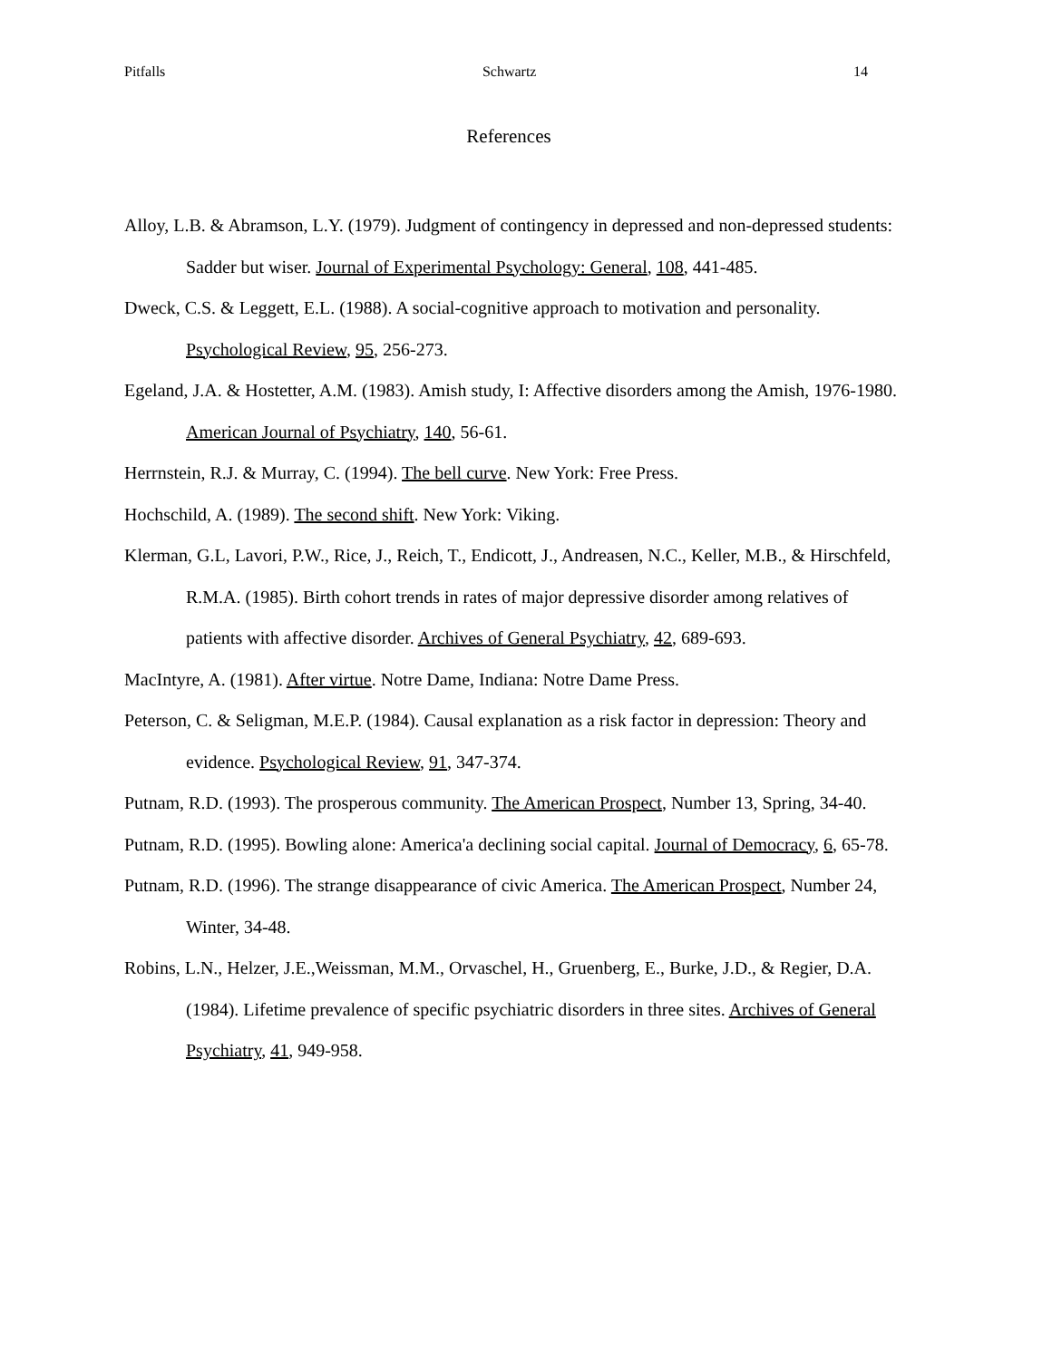Pitfalls Schwartz 14
References
Alloy, L.B. & Abramson, L.Y. (1979). Judgment of contingency in depressed and non-depressed students: Sadder but wiser. Journal of Experimental Psychology: General, 108, 441-485.
Dweck, C.S. & Leggett, E.L. (1988). A social-cognitive approach to motivation and personality. Psychological Review, 95, 256-273.
Egeland, J.A. & Hostetter, A.M. (1983). Amish study, I: Affective disorders among the Amish, 1976-1980. American Journal of Psychiatry, 140, 56-61.
Herrnstein, R.J. & Murray, C. (1994). The bell curve. New York: Free Press.
Hochschild, A. (1989). The second shift. New York: Viking.
Klerman, G.L, Lavori, P.W., Rice, J., Reich, T., Endicott, J., Andreasen, N.C., Keller, M.B., & Hirschfeld, R.M.A. (1985). Birth cohort trends in rates of major depressive disorder among relatives of patients with affective disorder. Archives of General Psychiatry, 42, 689-693.
MacIntyre, A. (1981). After virtue. Notre Dame, Indiana: Notre Dame Press.
Peterson, C. & Seligman, M.E.P. (1984). Causal explanation as a risk factor in depression: Theory and evidence. Psychological Review, 91, 347-374.
Putnam, R.D. (1993). The prosperous community. The American Prospect, Number 13, Spring, 34-40.
Putnam, R.D. (1995). Bowling alone: America'a declining social capital. Journal of Democracy, 6, 65-78.
Putnam, R.D. (1996). The strange disappearance of civic America. The American Prospect, Number 24, Winter, 34-48.
Robins, L.N., Helzer, J.E.,Weissman, M.M., Orvaschel, H., Gruenberg, E., Burke, J.D., & Regier, D.A. (1984). Lifetime prevalence of specific psychiatric disorders in three sites. Archives of General Psychiatry, 41, 949-958.